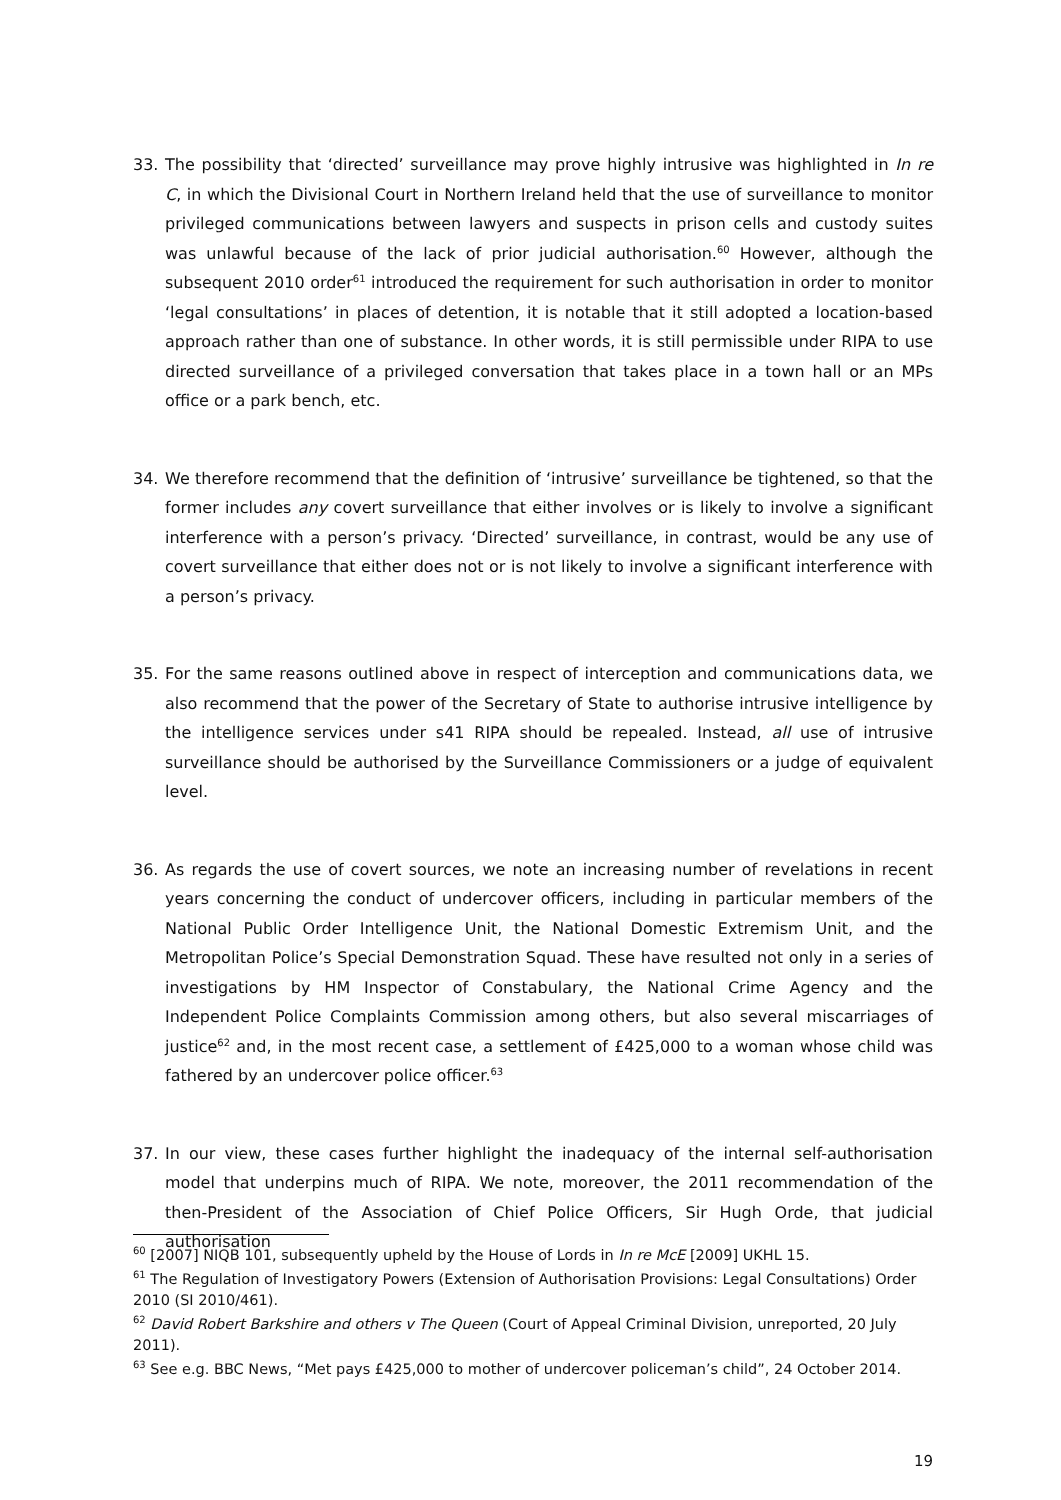33. The possibility that ‘directed’ surveillance may prove highly intrusive was highlighted in In re C, in which the Divisional Court in Northern Ireland held that the use of surveillance to monitor privileged communications between lawyers and suspects in prison cells and custody suites was unlawful because of the lack of prior judicial authorisation.<sup>60</sup> However, although the subsequent 2010 order<sup>61</sup> introduced the requirement for such authorisation in order to monitor ‘legal consultations’ in places of detention, it is notable that it still adopted a location-based approach rather than one of substance. In other words, it is still permissible under RIPA to use directed surveillance of a privileged conversation that takes place in a town hall or an MPs office or a park bench, etc.
34. We therefore recommend that the definition of ‘intrusive’ surveillance be tightened, so that the former includes any covert surveillance that either involves or is likely to involve a significant interference with a person’s privacy. ‘Directed’ surveillance, in contrast, would be any use of covert surveillance that either does not or is not likely to involve a significant interference with a person’s privacy.
35. For the same reasons outlined above in respect of interception and communications data, we also recommend that the power of the Secretary of State to authorise intrusive intelligence by the intelligence services under s41 RIPA should be repealed. Instead, all use of intrusive surveillance should be authorised by the Surveillance Commissioners or a judge of equivalent level.
36. As regards the use of covert sources, we note an increasing number of revelations in recent years concerning the conduct of undercover officers, including in particular members of the National Public Order Intelligence Unit, the National Domestic Extremism Unit, and the Metropolitan Police’s Special Demonstration Squad. These have resulted not only in a series of investigations by HM Inspector of Constabulary, the National Crime Agency and the Independent Police Complaints Commission among others, but also several miscarriages of justice<sup>62</sup> and, in the most recent case, a settlement of £425,000 to a woman whose child was fathered by an undercover police officer.<sup>63</sup>
37. In our view, these cases further highlight the inadequacy of the internal self-authorisation model that underpins much of RIPA. We note, moreover, the 2011 recommendation of the then-President of the Association of Chief Police Officers, Sir Hugh Orde, that judicial authorisation
<sup>60</sup> [2007] NIQB 101, subsequently upheld by the House of Lords in In re McE [2009] UKHL 15.
<sup>61</sup> The Regulation of Investigatory Powers (Extension of Authorisation Provisions: Legal Consultations) Order 2010 (SI 2010/461).
<sup>62</sup> David Robert Barkshire and others v The Queen (Court of Appeal Criminal Division, unreported, 20 July 2011).
<sup>63</sup> See e.g. BBC News, “Met pays £425,000 to mother of undercover policeman’s child”, 24 October 2014.
19